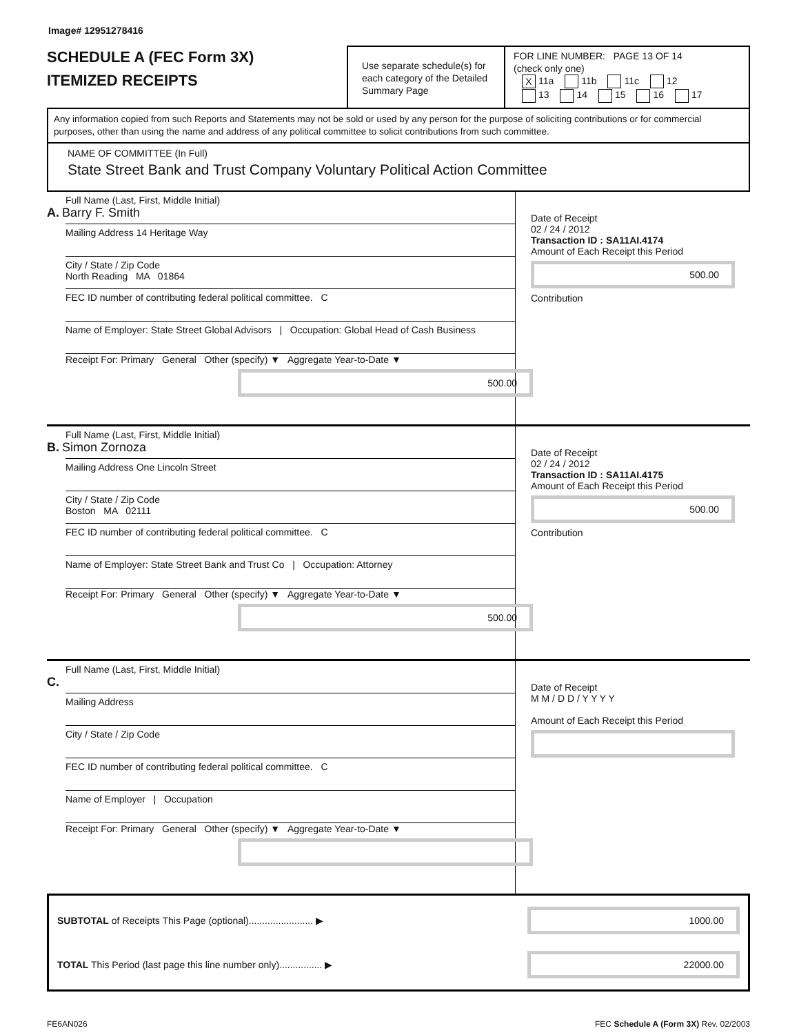Image# 12951278416
SCHEDULE A (FEC Form 3X)
ITEMIZED RECEIPTS
Use separate schedule(s) for each category of the Detailed Summary Page
FOR LINE NUMBER: PAGE 13 OF 14
(check only one)
X 11a 11b 11c 12
13 14 15 16 17
Any information copied from such Reports and Statements may not be sold or used by any person for the purpose of soliciting contributions or for commercial purposes, other than using the name and address of any political committee to solicit contributions from such committee.
NAME OF COMMITTEE (In Full)
State Street Bank and Trust Company Voluntary Political Action Committee
Full Name (Last, First, Middle Initial)
A. Barry F. Smith
Mailing Address 14 Heritage Way
City / State / Zip Code
North Reading MA 01864
FEC ID number of contributing federal political committee. C
Name of Employer: State Street Global Advisors | Occupation: Global Head of Cash Business
Receipt For: Primary General Other (specify) ▼ Aggregate Year-to-Date ▼
500.00
Date of Receipt
02 / 24 / 2012
Transaction ID : SA11AI.4174
Amount of Each Receipt this Period
500.00
Contribution
Full Name (Last, First, Middle Initial)
B. Simon Zornoza
Mailing Address One Lincoln Street
City / State / Zip Code
Boston MA 02111
FEC ID number of contributing federal political committee. C
Name of Employer: State Street Bank and Trust Co | Occupation: Attorney
Receipt For: Primary General Other (specify) ▼ Aggregate Year-to-Date ▼
500.00
Date of Receipt
02 / 24 / 2012
Transaction ID : SA11AI.4175
Amount of Each Receipt this Period
500.00
Contribution
Full Name (Last, First, Middle Initial)
C.
Mailing Address
City / State / Zip Code
FEC ID number of contributing federal political committee. C
Name of Employer | Occupation
Receipt For: Primary General Other (specify) ▼ Aggregate Year-to-Date ▼
Date of Receipt
M M / D D / Y Y Y Y
Amount of Each Receipt this Period
SUBTOTAL of Receipts This Page (optional)........................ ▶
1000.00
TOTAL This Period (last page this line number only)................ ▶
22000.00
FE6AN026 FEC Schedule A (Form 3X) Rev. 02/2003